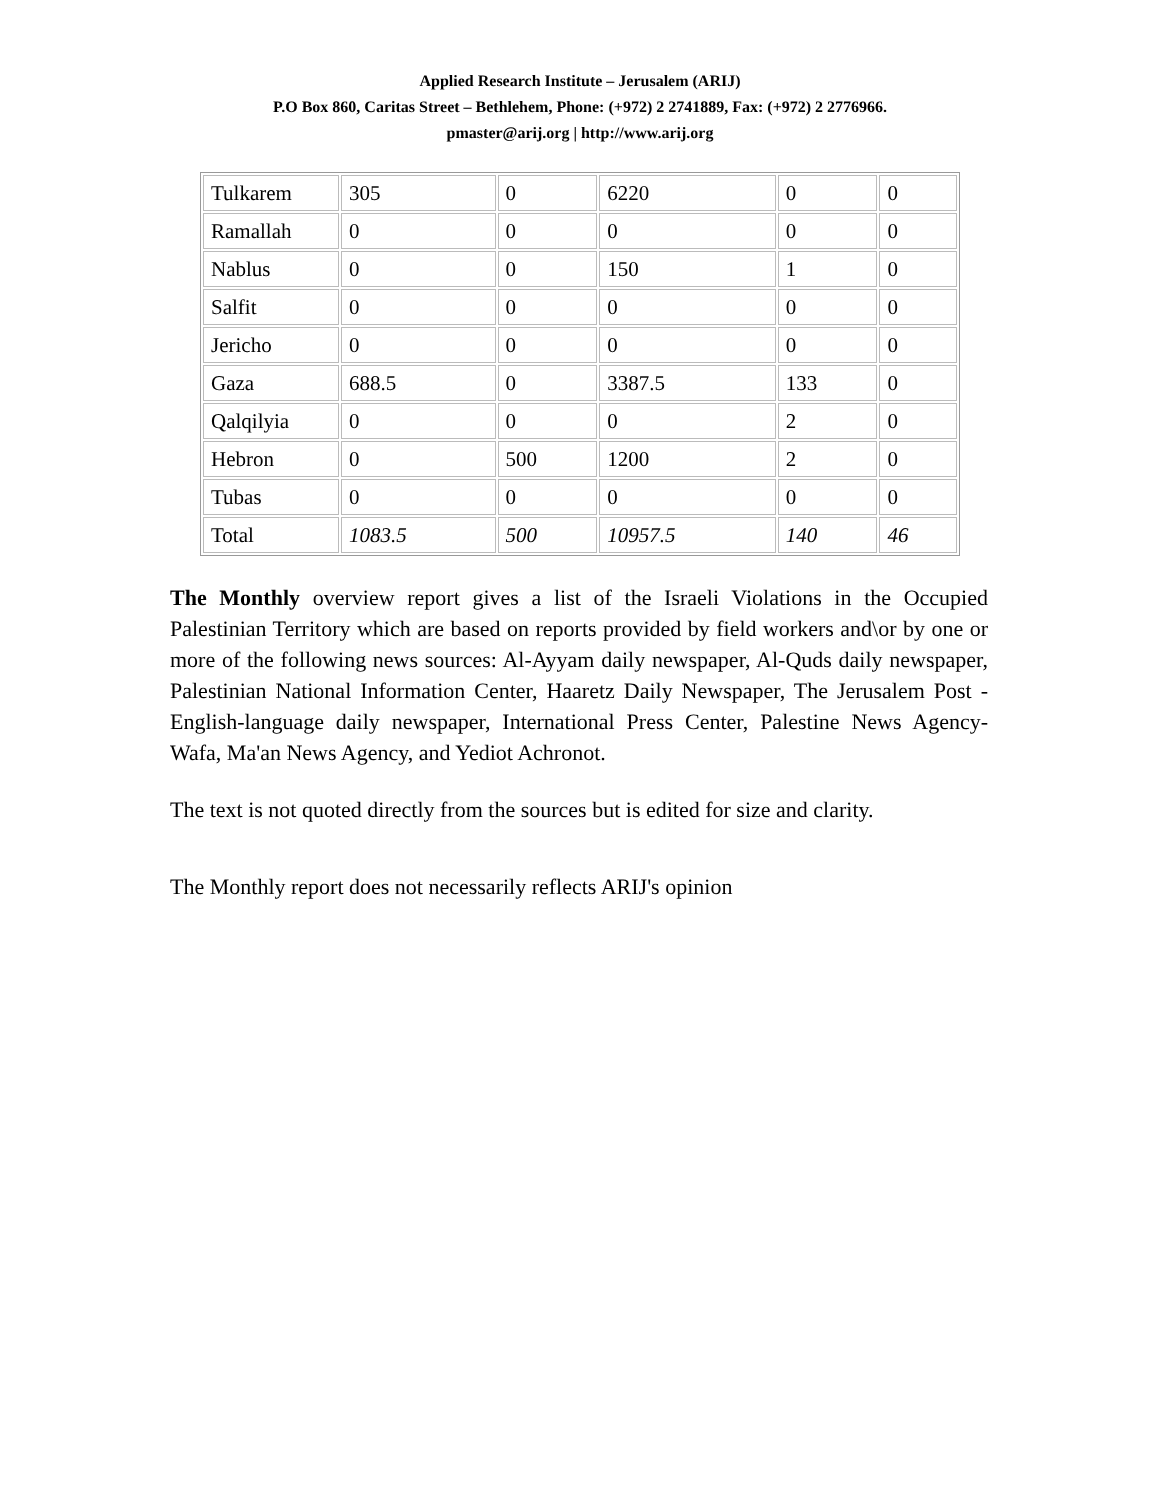Applied Research Institute – Jerusalem (ARIJ)
P.O Box 860, Caritas Street – Bethlehem, Phone: (+972) 2 2741889, Fax: (+972) 2 2776966.
pmaster@arij.org | http://www.arij.org
| Tulkarem | 305 | 0 | 6220 | 0 | 0 |
| Ramallah | 0 | 0 | 0 | 0 | 0 |
| Nablus | 0 | 0 | 150 | 1 | 0 |
| Salfit | 0 | 0 | 0 | 0 | 0 |
| Jericho | 0 | 0 | 0 | 0 | 0 |
| Gaza | 688.5 | 0 | 3387.5 | 133 | 0 |
| Qalqilyia | 0 | 0 | 0 | 2 | 0 |
| Hebron | 0 | 500 | 1200 | 2 | 0 |
| Tubas | 0 | 0 | 0 | 0 | 0 |
| Total | 1083.5 | 500 | 10957.5 | 140 | 46 |
The Monthly overview report gives a list of the Israeli Violations in the Occupied Palestinian Territory which are based on reports provided by field workers and\or by one or more of the following news sources: Al-Ayyam daily newspaper, Al-Quds daily newspaper, Palestinian National Information Center, Haaretz Daily Newspaper, The Jerusalem Post - English-language daily newspaper, International Press Center, Palestine News Agency-Wafa, Ma'an News Agency, and Yediot Achronot.
The text is not quoted directly from the sources but is edited for size and clarity.
The Monthly report does not necessarily reflects ARIJ's opinion